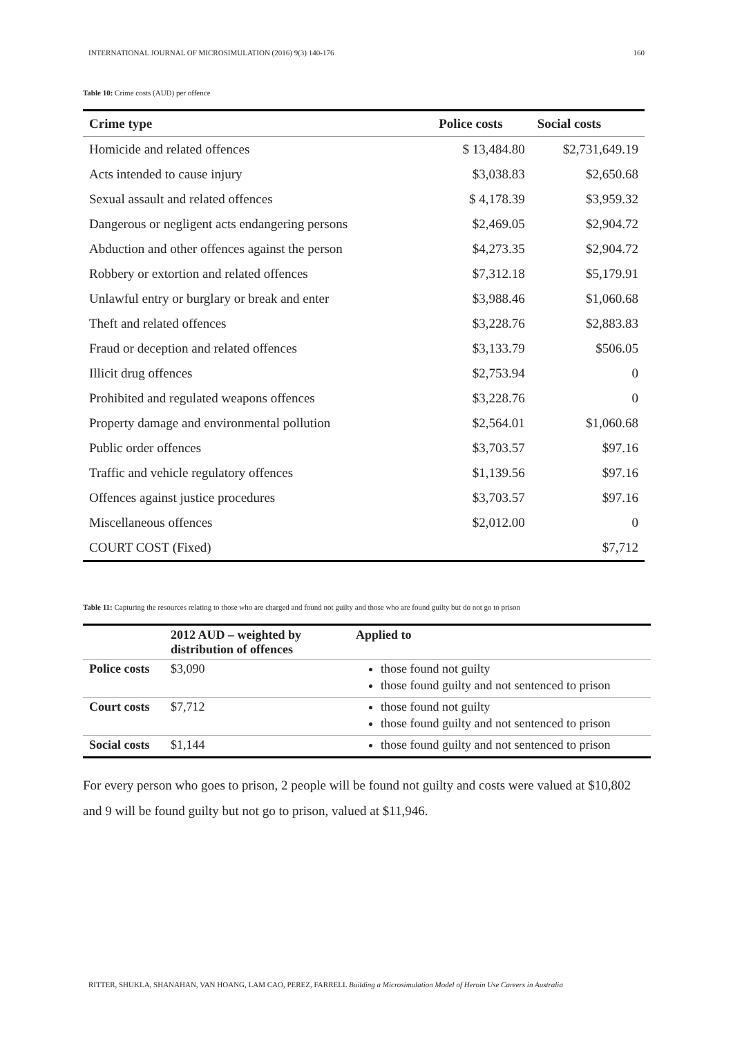INTERNATIONAL JOURNAL OF MICROSIMULATION (2016) 9(3) 140-176 160
Table 10: Crime costs (AUD) per offence
| Crime type | Police costs | Social costs |
| --- | --- | --- |
| Homicide and related offences | $ 13,484.80 | $2,731,649.19 |
| Acts intended to cause injury | $3,038.83 | $2,650.68 |
| Sexual assault and related offences | $ 4,178.39 | $3,959.32 |
| Dangerous or negligent acts endangering persons | $2,469.05 | $2,904.72 |
| Abduction and other offences against the person | $4,273.35 | $2,904.72 |
| Robbery or extortion and related offences | $7,312.18 | $5,179.91 |
| Unlawful entry or burglary or break and enter | $3,988.46 | $1,060.68 |
| Theft and related offences | $3,228.76 | $2,883.83 |
| Fraud or deception and related offences | $3,133.79 | $506.05 |
| Illicit drug offences | $2,753.94 | 0 |
| Prohibited and regulated weapons offences | $3,228.76 | 0 |
| Property damage and environmental pollution | $2,564.01 | $1,060.68 |
| Public order offences | $3,703.57 | $97.16 |
| Traffic and vehicle regulatory offences | $1,139.56 | $97.16 |
| Offences against justice procedures | $3,703.57 | $97.16 |
| Miscellaneous offences | $2,012.00 | 0 |
| COURT COST (Fixed) | | $7,712 |
Table 11: Capturing the resources relating to those who are charged and found not guilty and those who are found guilty but do not go to prison
| | 2012 AUD – weighted by distribution of offences | Applied to |
| --- | --- | --- |
| Police costs | $3,090 | those found not guilty those found guilty and not sentenced to prison |
| Court costs | $7,712 | those found not guilty those found guilty and not sentenced to prison |
| Social costs | $1,144 | those found guilty and not sentenced to prison |
For every person who goes to prison, 2 people will be found not guilty and costs were valued at $10,802 and 9 will be found guilty but not go to prison, valued at $11,946.
RITTER, SHUKLA, SHANAHAN, VAN HOANG, LAM CAO, PEREZ, FARRELL Building a Microsimulation Model of Heroin Use Careers in Australia